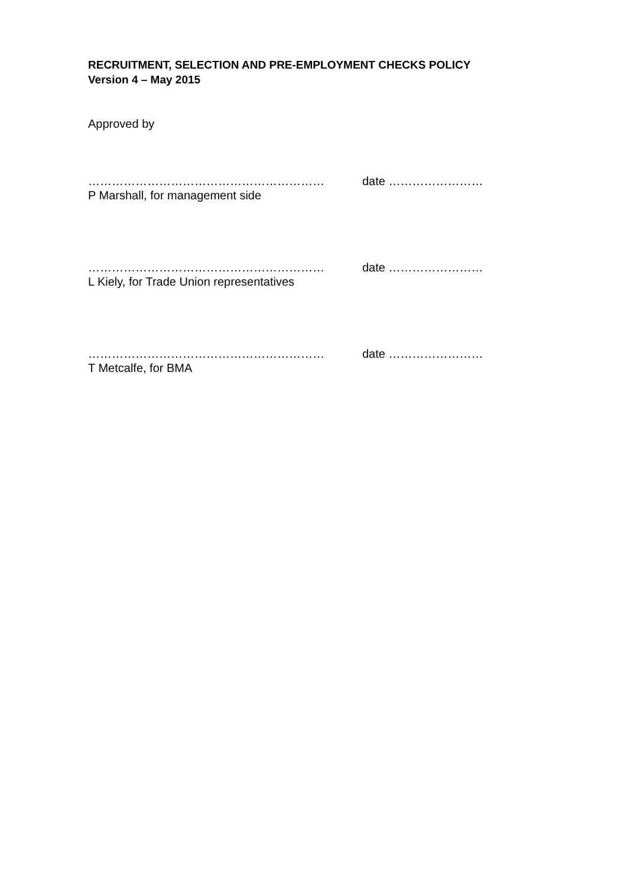RECRUITMENT, SELECTION AND PRE-EMPLOYMENT CHECKS POLICY
Version 4 – May 2015
Approved by
…………………………………………………… date ……………………
P Marshall, for management side
…………………………………………………… date ……………………
L Kiely, for Trade Union representatives
…………………………………………………… date ……………………
T Metcalfe, for BMA